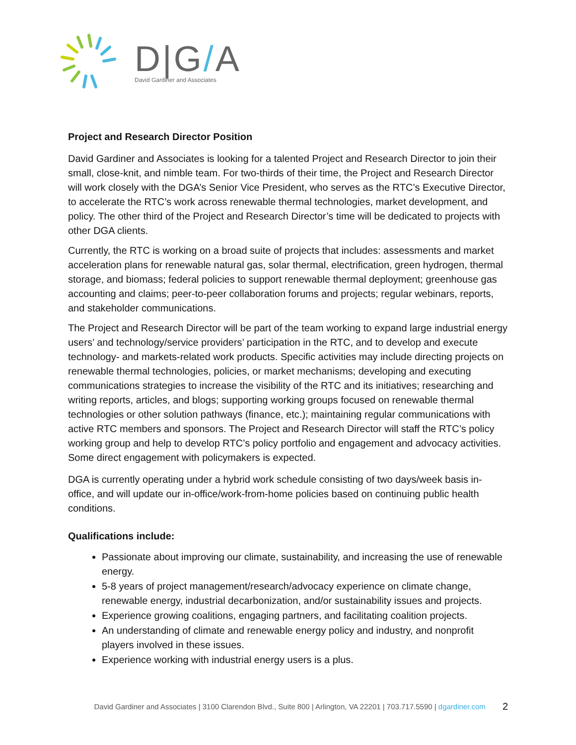D|G/A
David Gardiner and Associates
Project and Research Director Position
David Gardiner and Associates is looking for a talented Project and Research Director to join their small, close-knit, and nimble team. For two-thirds of their time, the Project and Research Director will work closely with the DGA’s Senior Vice President, who serves as the RTC’s Executive Director, to accelerate the RTC’s work across renewable thermal technologies, market development, and policy. The other third of the Project and Research Director’s time will be dedicated to projects with other DGA clients.
Currently, the RTC is working on a broad suite of projects that includes: assessments and market acceleration plans for renewable natural gas, solar thermal, electrification, green hydrogen, thermal storage, and biomass; federal policies to support renewable thermal deployment; greenhouse gas accounting and claims; peer-to-peer collaboration forums and projects; regular webinars, reports, and stakeholder communications.
The Project and Research Director will be part of the team working to expand large industrial energy users’ and technology/service providers’ participation in the RTC, and to develop and execute technology- and markets-related work products. Specific activities may include directing projects on renewable thermal technologies, policies, or market mechanisms; developing and executing communications strategies to increase the visibility of the RTC and its initiatives; researching and writing reports, articles, and blogs; supporting working groups focused on renewable thermal technologies or other solution pathways (finance, etc.); maintaining regular communications with active RTC members and sponsors. The Project and Research Director will staff the RTC’s policy working group and help to develop RTC’s policy portfolio and engagement and advocacy activities. Some direct engagement with policymakers is expected.
DGA is currently operating under a hybrid work schedule consisting of two days/week basis in-office, and will update our in-office/work-from-home policies based on continuing public health conditions.
Qualifications include:
Passionate about improving our climate, sustainability, and increasing the use of renewable energy.
5-8 years of project management/research/advocacy experience on climate change, renewable energy, industrial decarbonization, and/or sustainability issues and projects.
Experience growing coalitions, engaging partners, and facilitating coalition projects.
An understanding of climate and renewable energy policy and industry, and nonprofit players involved in these issues.
Experience working with industrial energy users is a plus.
David Gardiner and Associates | 3100 Clarendon Blvd., Suite 800 | Arlington, VA 22201 | 703.717.5590 | dgardiner.com 2